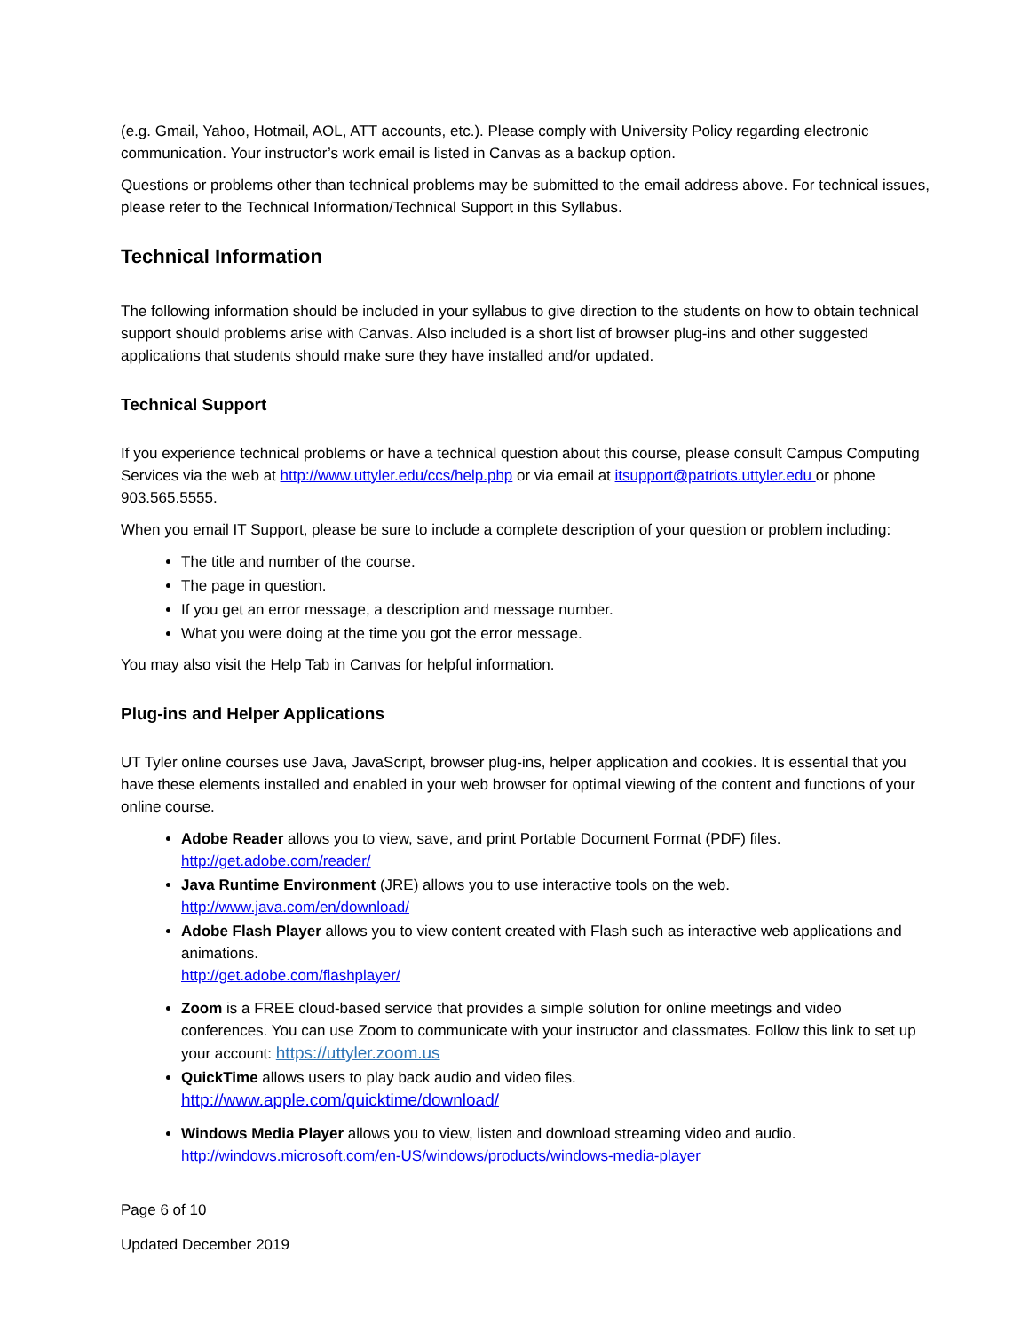(e.g. Gmail, Yahoo, Hotmail, AOL, ATT accounts, etc.). Please comply with University Policy regarding electronic communication. Your instructor’s work email is listed in Canvas as a backup option.
Questions or problems other than technical problems may be submitted to the email address above. For technical issues, please refer to the Technical Information/Technical Support in this Syllabus.
Technical Information
The following information should be included in your syllabus to give direction to the students on how to obtain technical support should problems arise with Canvas. Also included is a short list of browser plug-ins and other suggested applications that students should make sure they have installed and/or updated.
Technical Support
If you experience technical problems or have a technical question about this course, please consult Campus Computing Services via the web at http://www.uttyler.edu/ccs/help.php or via email at itsupport@patriots.uttyler.edu or phone 903.565.5555.
When you email IT Support, please be sure to include a complete description of your question or problem including:
The title and number of the course.
The page in question.
If you get an error message, a description and message number.
What you were doing at the time you got the error message.
You may also visit the Help Tab in Canvas for helpful information.
Plug-ins and Helper Applications
UT Tyler online courses use Java, JavaScript, browser plug-ins, helper application and cookies. It is essential that you have these elements installed and enabled in your web browser for optimal viewing of the content and functions of your online course.
Adobe Reader allows you to view, save, and print Portable Document Format (PDF) files.
http://get.adobe.com/reader/
Java Runtime Environment (JRE) allows you to use interactive tools on the web.
http://www.java.com/en/download/
Adobe Flash Player allows you to view content created with Flash such as interactive web applications and animations.
http://get.adobe.com/flashplayer/
Zoom is a FREE cloud-based service that provides a simple solution for online meetings and video conferences. You can use Zoom to communicate with your instructor and classmates. Follow this link to set up your account: https://uttyler.zoom.us
QuickTime allows users to play back audio and video files.
http://www.apple.com/quicktime/download/
Windows Media Player allows you to view, listen and download streaming video and audio.
http://windows.microsoft.com/en-US/windows/products/windows-media-player
Page 6 of 10
Updated December 2019